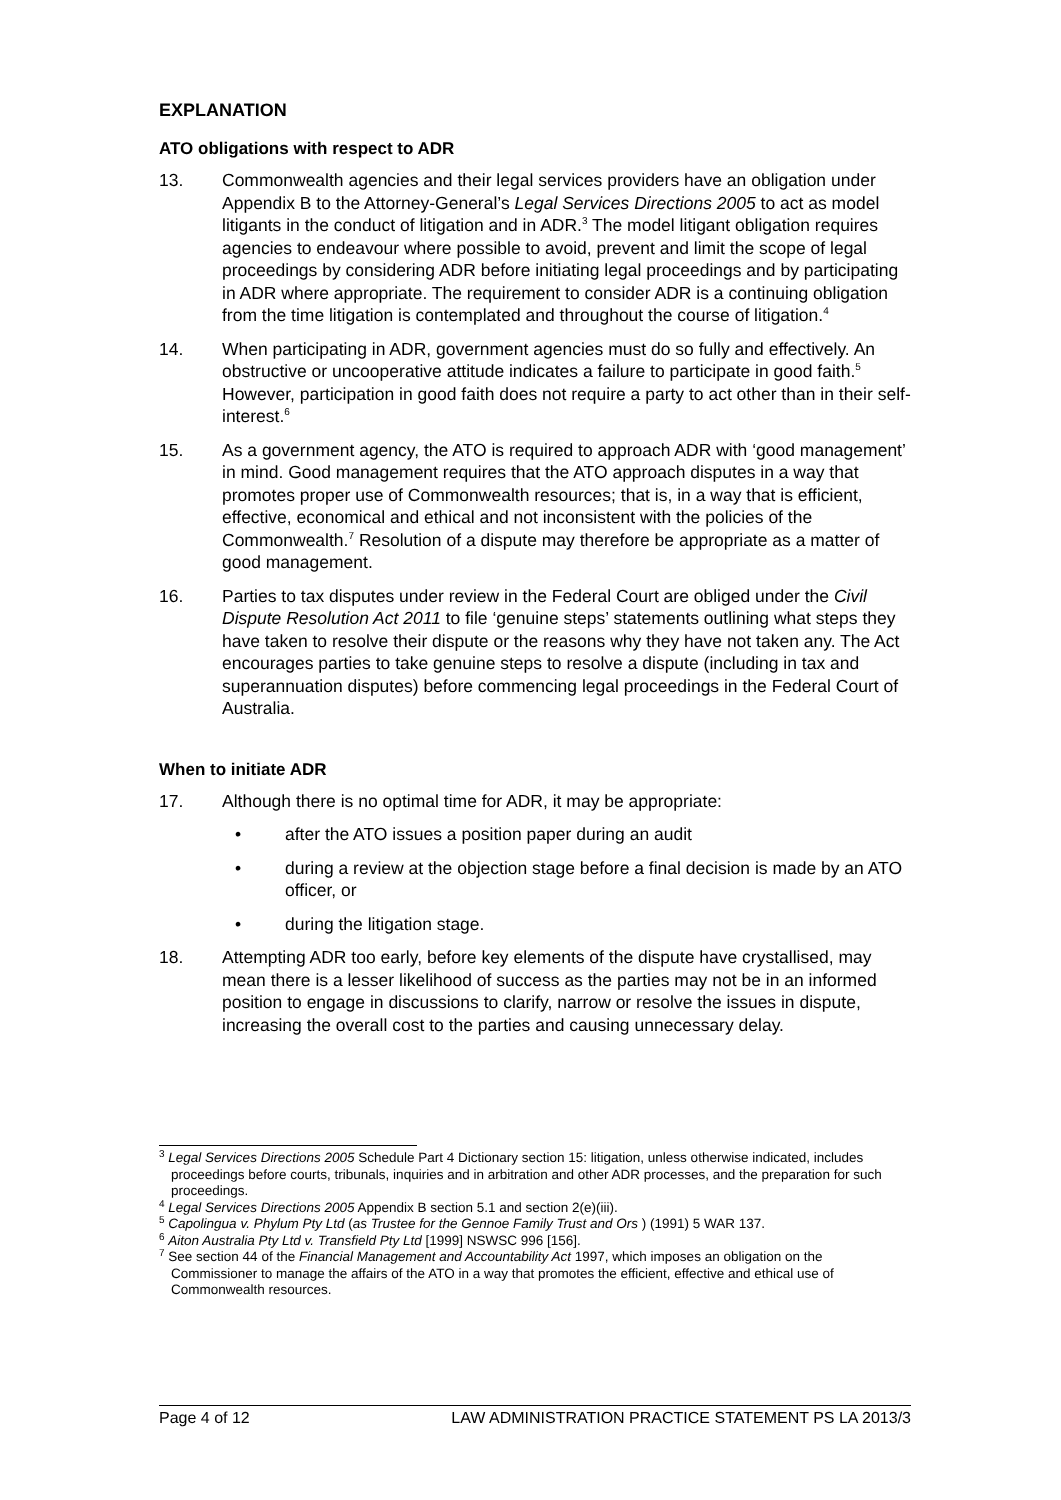EXPLANATION
ATO obligations with respect to ADR
13. Commonwealth agencies and their legal services providers have an obligation under Appendix B to the Attorney-General’s Legal Services Directions 2005 to act as model litigants in the conduct of litigation and in ADR.<sup>3</sup> The model litigant obligation requires agencies to endeavour where possible to avoid, prevent and limit the scope of legal proceedings by considering ADR before initiating legal proceedings and by participating in ADR where appropriate. The requirement to consider ADR is a continuing obligation from the time litigation is contemplated and throughout the course of litigation.<sup>4</sup>
14. When participating in ADR, government agencies must do so fully and effectively. An obstructive or uncooperative attitude indicates a failure to participate in good faith.<sup>5</sup> However, participation in good faith does not require a party to act other than in their self-interest.<sup>6</sup>
15. As a government agency, the ATO is required to approach ADR with ‘good management’ in mind. Good management requires that the ATO approach disputes in a way that promotes proper use of Commonwealth resources; that is, in a way that is efficient, effective, economical and ethical and not inconsistent with the policies of the Commonwealth.<sup>7</sup> Resolution of a dispute may therefore be appropriate as a matter of good management.
16. Parties to tax disputes under review in the Federal Court are obliged under the Civil Dispute Resolution Act 2011 to file ‘genuine steps’ statements outlining what steps they have taken to resolve their dispute or the reasons why they have not taken any. The Act encourages parties to take genuine steps to resolve a dispute (including in tax and superannuation disputes) before commencing legal proceedings in the Federal Court of Australia.
When to initiate ADR
17. Although there is no optimal time for ADR, it may be appropriate:
• after the ATO issues a position paper during an audit
• during a review at the objection stage before a final decision is made by an ATO officer, or
• during the litigation stage.
18. Attempting ADR too early, before key elements of the dispute have crystallised, may mean there is a lesser likelihood of success as the parties may not be in an informed position to engage in discussions to clarify, narrow or resolve the issues in dispute, increasing the overall cost to the parties and causing unnecessary delay.
<sup>3</sup> Legal Services Directions 2005 Schedule Part 4 Dictionary section 15: litigation, unless otherwise indicated, includes proceedings before courts, tribunals, inquiries and in arbitration and other ADR processes, and the preparation for such proceedings.
<sup>4</sup> Legal Services Directions 2005 Appendix B section 5.1 and section 2(e)(iii).
<sup>5</sup> Capolingua v. Phylum Pty Ltd (as Trustee for the Gennoe Family Trust and Ors ) (1991) 5 WAR 137.
<sup>6</sup> Aiton Australia Pty Ltd v. Transfield Pty Ltd [1999] NSWSC 996 [156].
<sup>7</sup> See section 44 of the Financial Management and Accountability Act 1997, which imposes an obligation on the Commissioner to manage the affairs of the ATO in a way that promotes the efficient, effective and ethical use of Commonwealth resources.
Page 4 of 12 LAW ADMINISTRATION PRACTICE STATEMENT PS LA 2013/3